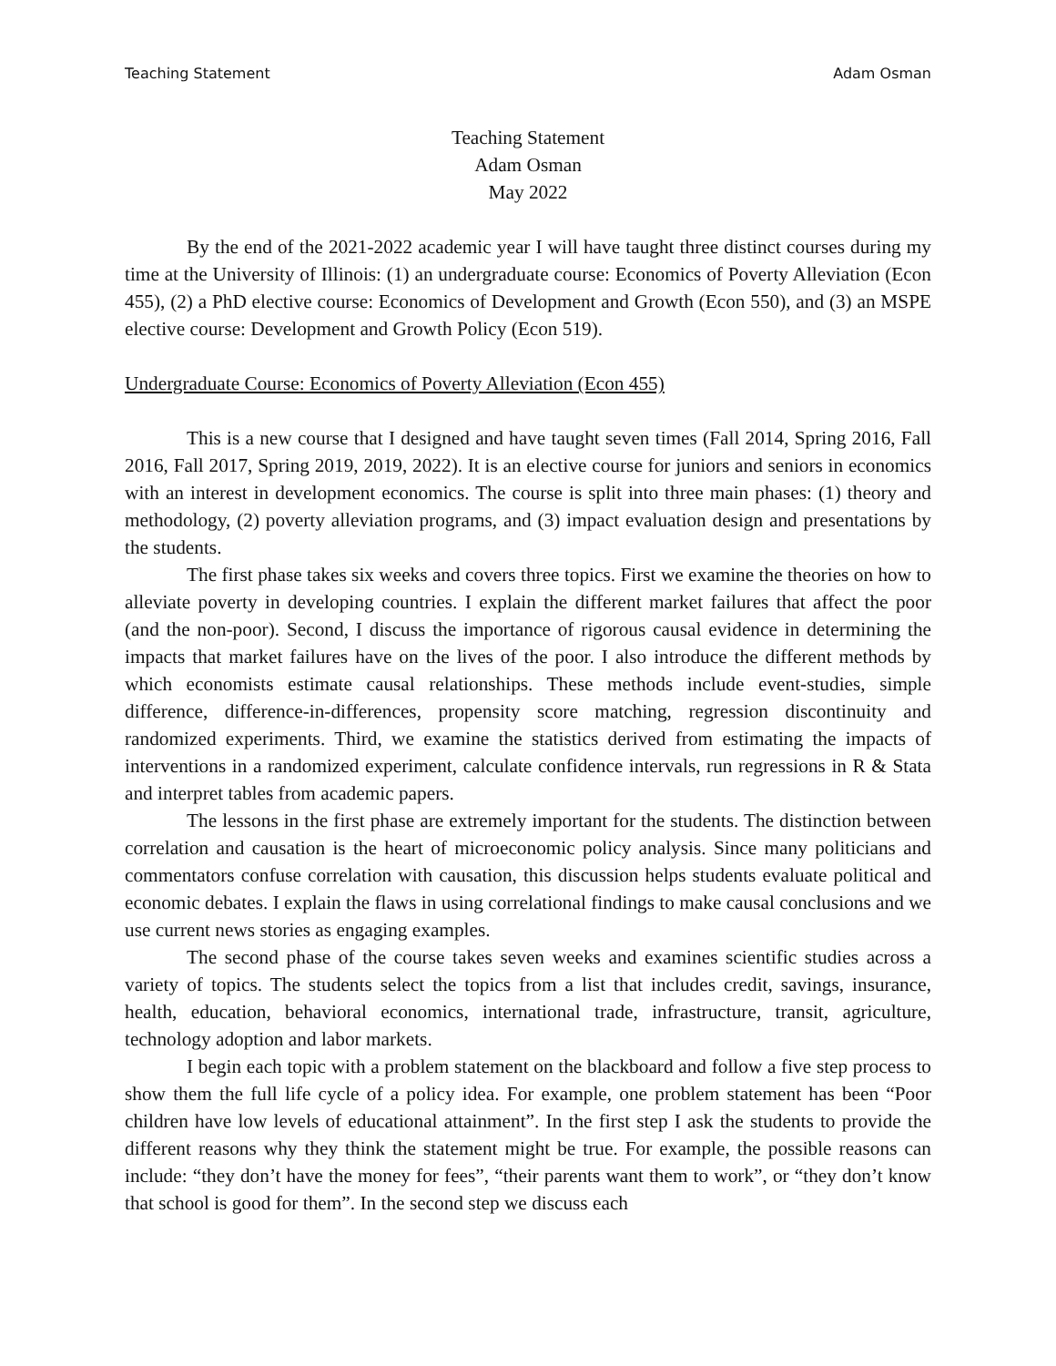Teaching Statement Adam Osman
Teaching Statement
Adam Osman
May 2022
By the end of the 2021-2022 academic year I will have taught three distinct courses during my time at the University of Illinois: (1) an undergraduate course: Economics of Poverty Alleviation (Econ 455), (2) a PhD elective course: Economics of Development and Growth (Econ 550), and (3) an MSPE elective course: Development and Growth Policy (Econ 519).
Undergraduate Course: Economics of Poverty Alleviation (Econ 455)
This is a new course that I designed and have taught seven times (Fall 2014, Spring 2016, Fall 2016, Fall 2017, Spring 2019, 2019, 2022). It is an elective course for juniors and seniors in economics with an interest in development economics. The course is split into three main phases: (1) theory and methodology, (2) poverty alleviation programs, and (3) impact evaluation design and presentations by the students.
The first phase takes six weeks and covers three topics. First we examine the theories on how to alleviate poverty in developing countries. I explain the different market failures that affect the poor (and the non-poor). Second, I discuss the importance of rigorous causal evidence in determining the impacts that market failures have on the lives of the poor. I also introduce the different methods by which economists estimate causal relationships. These methods include event-studies, simple difference, difference-in-differences, propensity score matching, regression discontinuity and randomized experiments. Third, we examine the statistics derived from estimating the impacts of interventions in a randomized experiment, calculate confidence intervals, run regressions in R & Stata and interpret tables from academic papers.
The lessons in the first phase are extremely important for the students. The distinction between correlation and causation is the heart of microeconomic policy analysis. Since many politicians and commentators confuse correlation with causation, this discussion helps students evaluate political and economic debates. I explain the flaws in using correlational findings to make causal conclusions and we use current news stories as engaging examples.
The second phase of the course takes seven weeks and examines scientific studies across a variety of topics. The students select the topics from a list that includes credit, savings, insurance, health, education, behavioral economics, international trade, infrastructure, transit, agriculture, technology adoption and labor markets.
I begin each topic with a problem statement on the blackboard and follow a five step process to show them the full life cycle of a policy idea. For example, one problem statement has been “Poor children have low levels of educational attainment”. In the first step I ask the students to provide the different reasons why they think the statement might be true. For example, the possible reasons can include: “they don’t have the money for fees”, “their parents want them to work”, or “they don’t know that school is good for them”. In the second step we discuss each